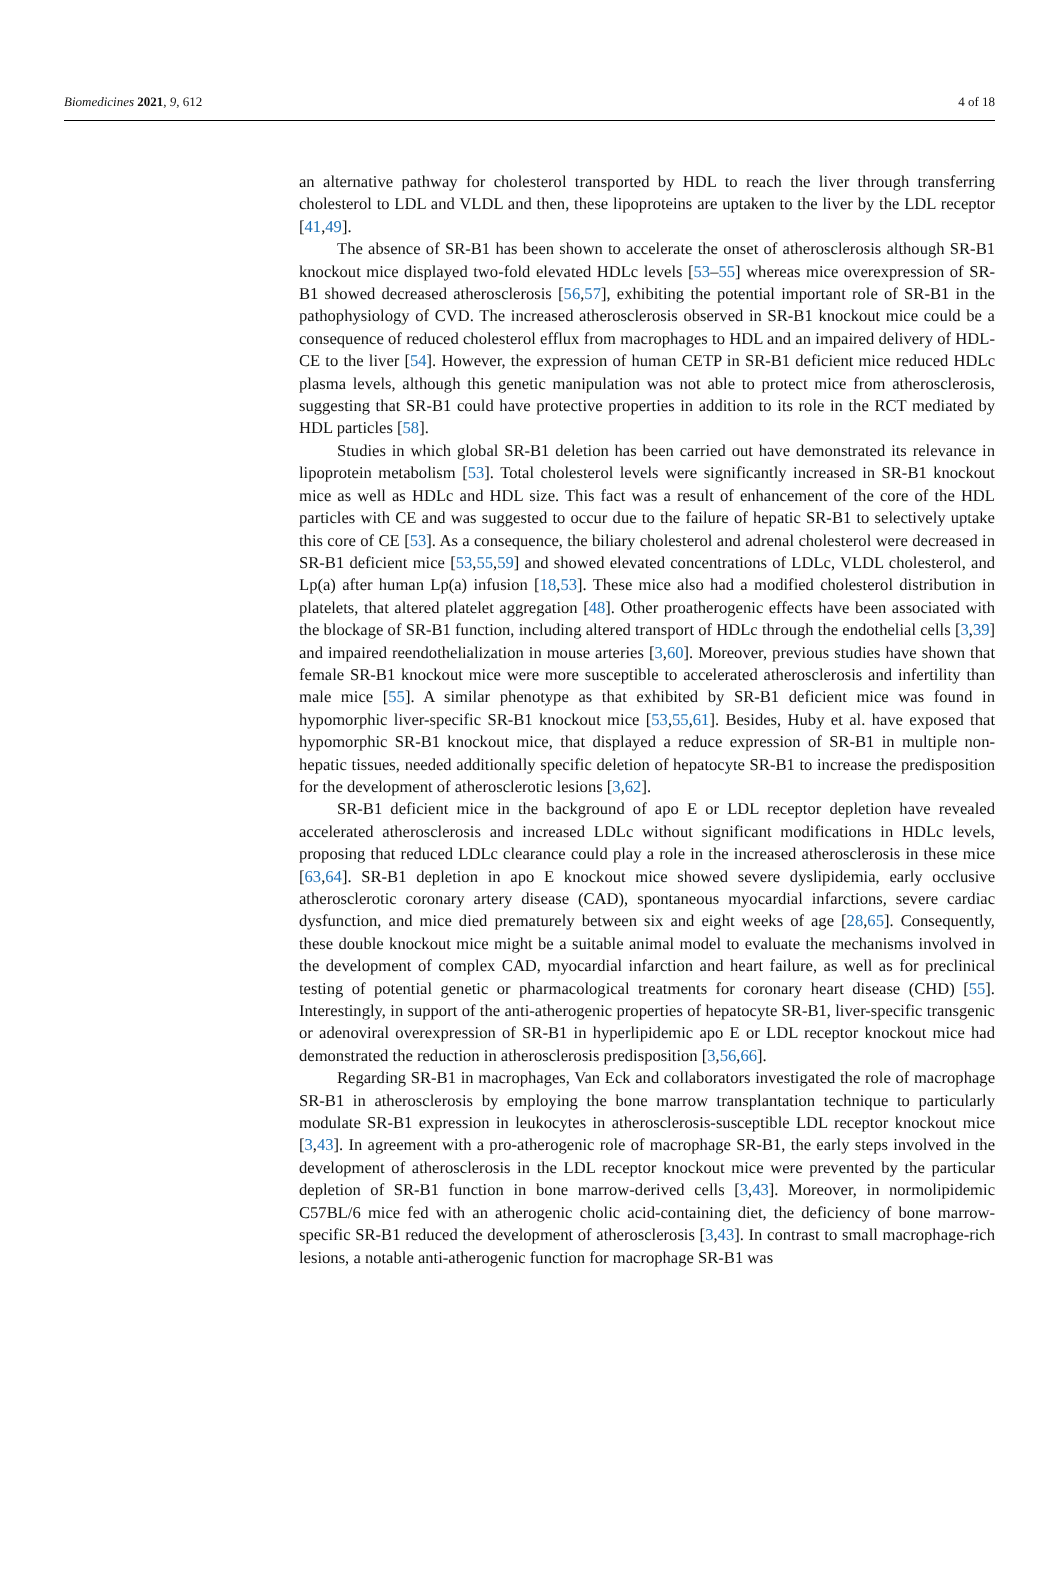Biomedicines 2021, 9, 612 4 of 18
an alternative pathway for cholesterol transported by HDL to reach the liver through transferring cholesterol to LDL and VLDL and then, these lipoproteins are uptaken to the liver by the LDL receptor [41,49].
The absence of SR-B1 has been shown to accelerate the onset of atherosclerosis although SR-B1 knockout mice displayed two-fold elevated HDLc levels [53–55] whereas mice overexpression of SR-B1 showed decreased atherosclerosis [56,57], exhibiting the potential important role of SR-B1 in the pathophysiology of CVD. The increased atherosclerosis observed in SR-B1 knockout mice could be a consequence of reduced cholesterol efflux from macrophages to HDL and an impaired delivery of HDL-CE to the liver [54]. However, the expression of human CETP in SR-B1 deficient mice reduced HDLc plasma levels, although this genetic manipulation was not able to protect mice from atherosclerosis, suggesting that SR-B1 could have protective properties in addition to its role in the RCT mediated by HDL particles [58].
Studies in which global SR-B1 deletion has been carried out have demonstrated its relevance in lipoprotein metabolism [53]. Total cholesterol levels were significantly increased in SR-B1 knockout mice as well as HDLc and HDL size. This fact was a result of enhancement of the core of the HDL particles with CE and was suggested to occur due to the failure of hepatic SR-B1 to selectively uptake this core of CE [53]. As a consequence, the biliary cholesterol and adrenal cholesterol were decreased in SR-B1 deficient mice [53,55,59] and showed elevated concentrations of LDLc, VLDL cholesterol, and Lp(a) after human Lp(a) infusion [18,53]. These mice also had a modified cholesterol distribution in platelets, that altered platelet aggregation [48]. Other proatherogenic effects have been associated with the blockage of SR-B1 function, including altered transport of HDLc through the endothelial cells [3,39] and impaired reendothelialization in mouse arteries [3,60]. Moreover, previous studies have shown that female SR-B1 knockout mice were more susceptible to accelerated atherosclerosis and infertility than male mice [55]. A similar phenotype as that exhibited by SR-B1 deficient mice was found in hypomorphic liver-specific SR-B1 knockout mice [53,55,61]. Besides, Huby et al. have exposed that hypomorphic SR-B1 knockout mice, that displayed a reduce expression of SR-B1 in multiple non-hepatic tissues, needed additionally specific deletion of hepatocyte SR-B1 to increase the predisposition for the development of atherosclerotic lesions [3,62].
SR-B1 deficient mice in the background of apo E or LDL receptor depletion have revealed accelerated atherosclerosis and increased LDLc without significant modifications in HDLc levels, proposing that reduced LDLc clearance could play a role in the increased atherosclerosis in these mice [63,64]. SR-B1 depletion in apo E knockout mice showed severe dyslipidemia, early occlusive atherosclerotic coronary artery disease (CAD), spontaneous myocardial infarctions, severe cardiac dysfunction, and mice died prematurely between six and eight weeks of age [28,65]. Consequently, these double knockout mice might be a suitable animal model to evaluate the mechanisms involved in the development of complex CAD, myocardial infarction and heart failure, as well as for preclinical testing of potential genetic or pharmacological treatments for coronary heart disease (CHD) [55]. Interestingly, in support of the anti-atherogenic properties of hepatocyte SR-B1, liver-specific transgenic or adenoviral overexpression of SR-B1 in hyperlipidemic apo E or LDL receptor knockout mice had demonstrated the reduction in atherosclerosis predisposition [3,56,66].
Regarding SR-B1 in macrophages, Van Eck and collaborators investigated the role of macrophage SR-B1 in atherosclerosis by employing the bone marrow transplantation technique to particularly modulate SR-B1 expression in leukocytes in atherosclerosis-susceptible LDL receptor knockout mice [3,43]. In agreement with a pro-atherogenic role of macrophage SR-B1, the early steps involved in the development of atherosclerosis in the LDL receptor knockout mice were prevented by the particular depletion of SR-B1 function in bone marrow-derived cells [3,43]. Moreover, in normolipidemic C57BL/6 mice fed with an atherogenic cholic acid-containing diet, the deficiency of bone marrow-specific SR-B1 reduced the development of atherosclerosis [3,43]. In contrast to small macrophage-rich lesions, a notable anti-atherogenic function for macrophage SR-B1 was